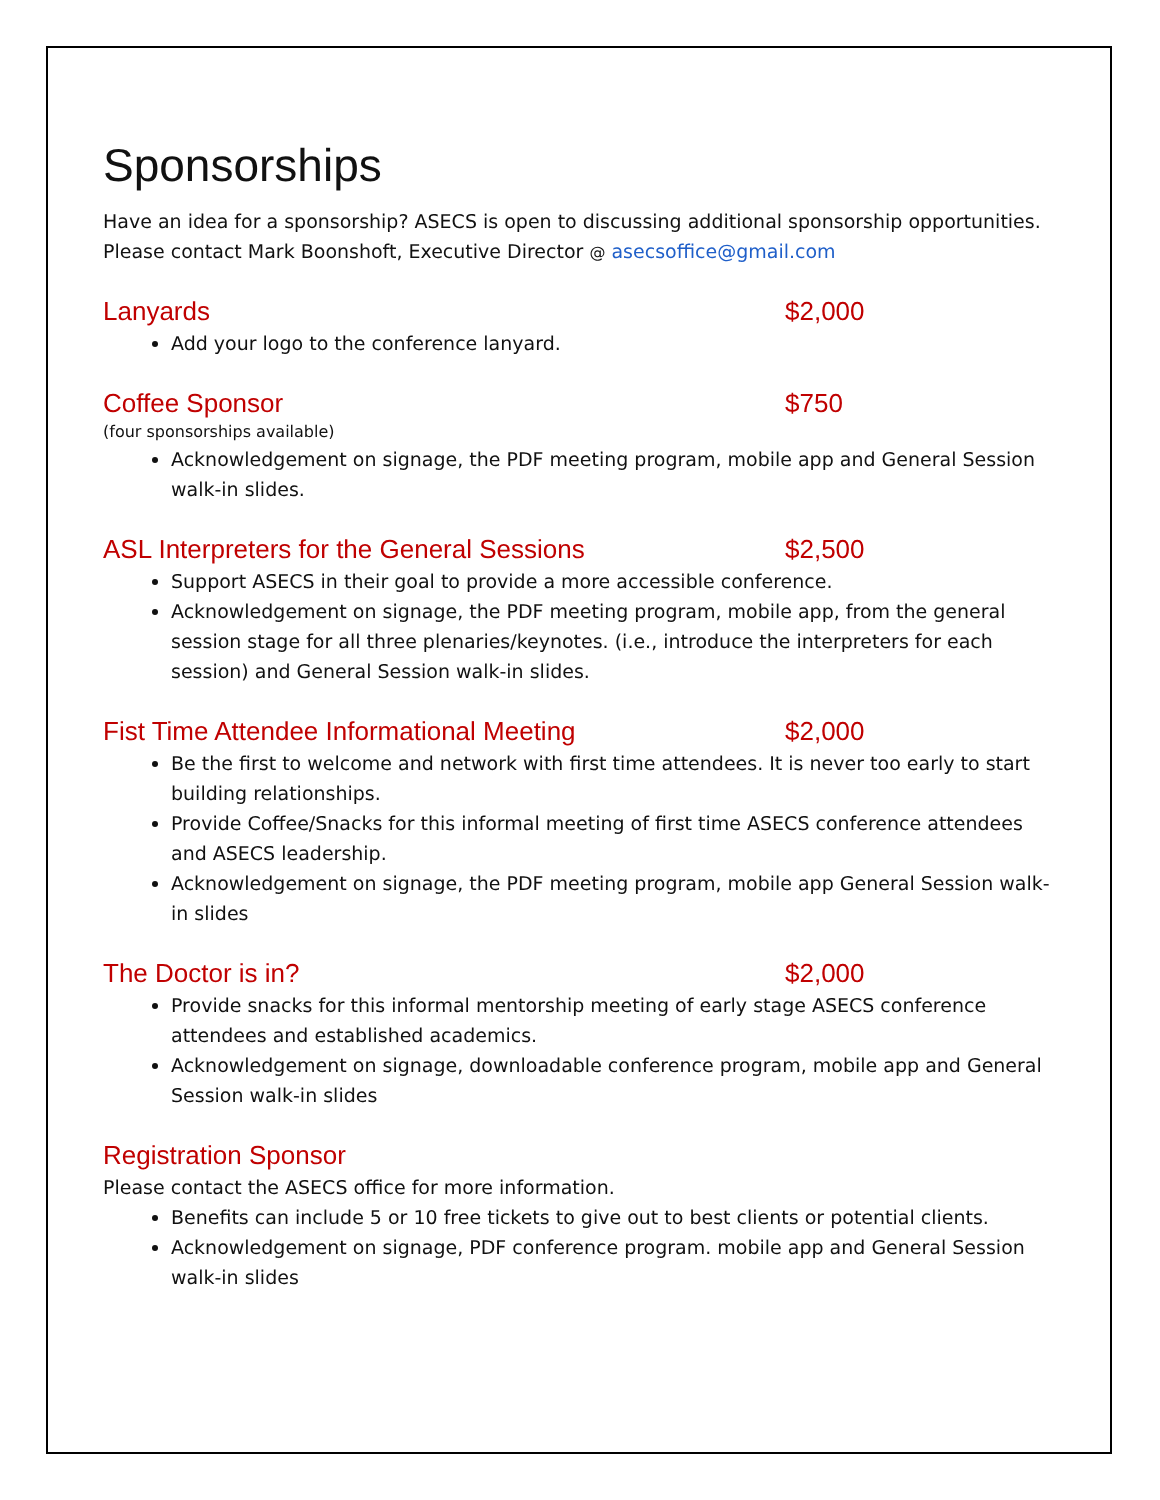Sponsorships
Have an idea for a sponsorship? ASECS is open to discussing additional sponsorship opportunities. Please contact Mark Boonshoft, Executive Director @ asecsoffice@gmail.com
Lanyards $2,000
Add your logo to the conference lanyard.
Coffee Sponsor $750
(four sponsorships available)
Acknowledgement on signage, the PDF meeting program, mobile app and General Session walk-in slides.
ASL Interpreters for the General Sessions $2,500
Support ASECS in their goal to provide a more accessible conference.
Acknowledgement on signage, the PDF meeting program, mobile app, from the general session stage for all three plenaries/keynotes. (i.e., introduce the interpreters for each session) and General Session walk-in slides.
Fist Time Attendee Informational Meeting $2,000
Be the first to welcome and network with first time attendees. It is never too early to start building relationships.
Provide Coffee/Snacks for this informal meeting of first time ASECS conference attendees and ASECS leadership.
Acknowledgement on signage, the PDF meeting program, mobile app General Session walk-in slides
The Doctor is in? $2,000
Provide snacks for this informal mentorship meeting of early stage ASECS conference attendees and established academics.
Acknowledgement on signage, downloadable conference program, mobile app and General Session walk-in slides
Registration Sponsor
Please contact the ASECS office for more information.
Benefits can include 5 or 10 free tickets to give out to best clients or potential clients.
Acknowledgement on signage, PDF conference program. mobile app and General Session walk-in slides